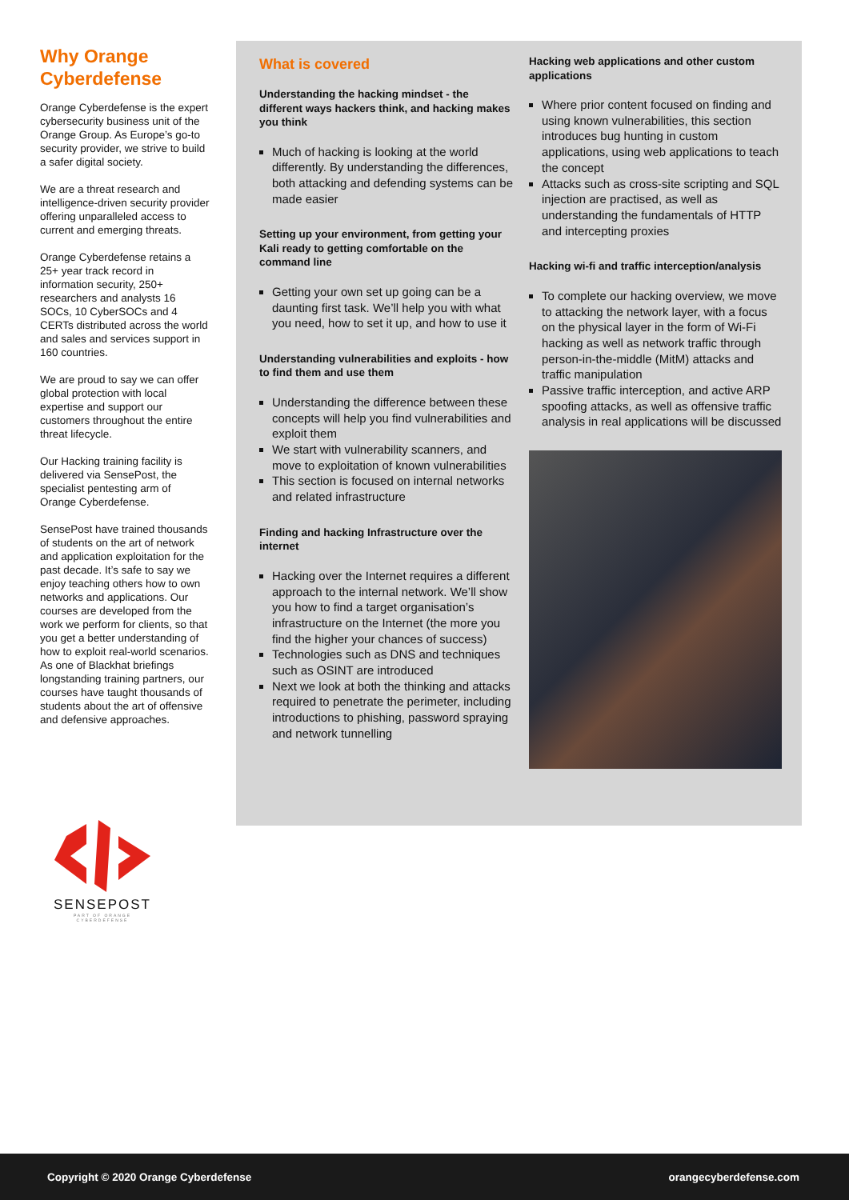Why Orange Cyberdefense
Orange Cyberdefense is the expert cybersecurity business unit of the Orange Group. As Europe’s go-to security provider, we strive to build a safer digital society.
We are a threat research and intelligence-driven security provider offering unparalleled access to current and emerging threats.
Orange Cyberdefense retains a 25+ year track record in information security, 250+ researchers and analysts 16 SOCs, 10 CyberSOCs and 4 CERTs distributed across the world and sales and services support in 160 countries.
We are proud to say we can offer global protection with local expertise and support our customers throughout the entire threat lifecycle.
Our Hacking training facility is delivered via SensePost, the specialist pentesting arm of Orange Cyberdefense.
SensePost have trained thousands of students on the art of network and application exploitation for the past decade. It’s safe to say we enjoy teaching others how to own networks and applications. Our courses are developed from the work we perform for clients, so that you get a better understanding of how to exploit real-world scenarios. As one of Blackhat briefings longstanding training partners, our courses have taught thousands of students about the art of offensive and defensive approaches.
What is covered
Understanding the hacking mindset - the different ways hackers think, and hacking makes you think
Much of hacking is looking at the world differently. By understanding the differences, both attacking and defending systems can be made easier
Setting up your environment, from getting your Kali ready to getting comfortable on the command line
Getting your own set up going can be a daunting first task. We’ll help you with what you need, how to set it up, and how to use it
Understanding vulnerabilities and exploits - how to find them and use them
Understanding the difference between these concepts will help you find vulnerabilities and exploit them
We start with vulnerability scanners, and move to exploitation of known vulnerabilities
This section is focused on internal networks and related infrastructure
Finding and hacking Infrastructure over the internet
Hacking over the Internet requires a different approach to the internal network. We’ll show you how to find a target organisation’s infrastructure on the Internet (the more you find the higher your chances of success)
Technologies such as DNS and techniques such as OSINT are introduced
Next we look at both the thinking and attacks required to penetrate the perimeter, including introductions to phishing, password spraying and network tunnelling
Hacking web applications and other custom applications
Where prior content focused on finding and using known vulnerabilities, this section introduces bug hunting in custom applications, using web applications to teach the concept
Attacks such as cross-site scripting and SQL injection are practised, as well as understanding the fundamentals of HTTP and intercepting proxies
Hacking wi-fi and traffic interception/analysis
To complete our hacking overview, we move to attacking the network layer, with a focus on the physical layer in the form of Wi-Fi hacking as well as network traffic through person-in-the-middle (MitM) attacks and traffic manipulation
Passive traffic interception, and active ARP spoofing attacks, as well as offensive traffic analysis in real applications will be discussed
SENSEPOST
PART OF ORANGE CYBERDEFENSE
Copyright © 2020 Orange Cyberdefense orangecyberdefense.com